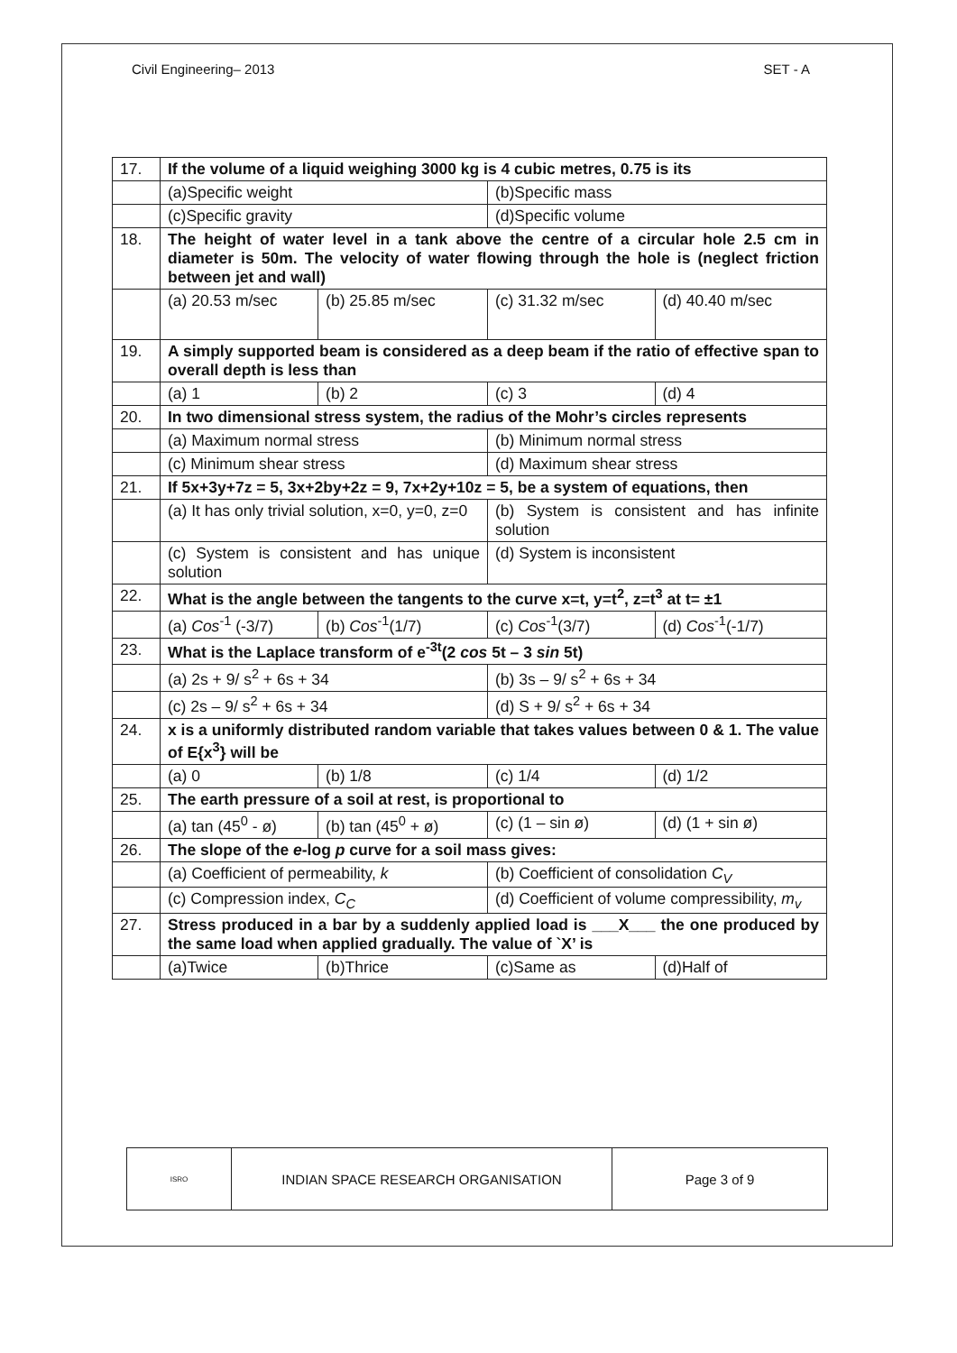Civil Engineering– 2013 SET - A
| 17. | If the volume of a liquid weighing 3000 kg is 4 cubic metres, 0.75 is its | | | |
| | (a)Specific weight | | (b)Specific mass | |
| | (c)Specific gravity | | (d)Specific volume | |
| 18. | The height of water level in a tank above the centre of a circular hole 2.5 cm in diameter is 50m. The velocity of water flowing through the hole is (neglect friction between jet and wall) | | | |
| | (a) 20.53 m/sec | (b) 25.85 m/sec | (c) 31.32 m/sec | (d) 40.40 m/sec |
| 19. | A simply supported beam is considered as a deep beam if the ratio of effective span to overall depth is less than | | | |
| | (a) 1 | (b) 2 | (c) 3 | (d) 4 |
| 20. | In two dimensional stress system, the radius of the Mohr’s circles represents | | | |
| | (a) Maximum normal stress | | (b) Minimum normal stress | |
| | (c) Minimum shear stress | | (d) Maximum shear stress | |
| 21. | If 5x+3y+7z = 5, 3x+2by+2z = 9, 7x+2y+10z = 5, be a system of equations, then | | | |
| | (a) It has only trivial solution, x=0, y=0, z=0 | | (b) System is consistent and has infinite solution | |
| | (c) System is consistent and has unique solution | | (d) System is inconsistent | |
| 22. | What is the angle between the tangents to the curve x=t, y=t<sup>2</sup>, z=t<sup>3</sup> at t= ±1 | | | |
| | (a) Cos<sup>-1</sup> (-3/7) | (b) Cos<sup>-1</sup>(1/7) | (c) Cos<sup>-1</sup>(3/7) | (d) Cos<sup>-1</sup>(-1/7) |
| 23. | What is the Laplace transform of e<sup>-3t</sup>(2 cos 5t – 3 sin 5t) | | | |
| | (a) 2s + 9/ s<sup>2</sup> + 6s + 34 | | (b) 3s – 9/ s<sup>2</sup> + 6s + 34 | |
| | (c) 2s – 9/ s<sup>2</sup> + 6s + 34 | | (d) S + 9/ s<sup>2</sup> + 6s + 34 | |
| 24. | x is a uniformly distributed random variable that takes values between 0 & 1. The value of E{x<sup>3</sup>} will be | | | |
| | (a) 0 | (b) 1/8 | (c) 1/4 | (d) 1/2 |
| 25. | The earth pressure of a soil at rest, is proportional to | | | |
| | (a) tan (45<sup>0</sup> - ø) | (b) tan (45<sup>0</sup> + ø) | (c) (1 – sin ø) | (d) (1 + sin ø) |
| 26. | The slope of the e -log p curve for a soil mass gives: | | | |
| | (a) Coefficient of permeability, k | | (b) Coefficient of consolidation C<sub>V</sub> | |
| | (c) Compression index, C<sub>C</sub> | | (d) Coefficient of volume compressibility, m<sub>v</sub> | |
| 27. | Stress produced in a bar by a suddenly applied load is ___X___ the one produced by the same load when applied gradually. The value of `X’ is | | | |
| | (a)Twice | (b)Thrice | (c)Same as | (d)Half of |
| ISRO | INDIAN SPACE RESEARCH ORGANISATION | Page 3 of 9 |